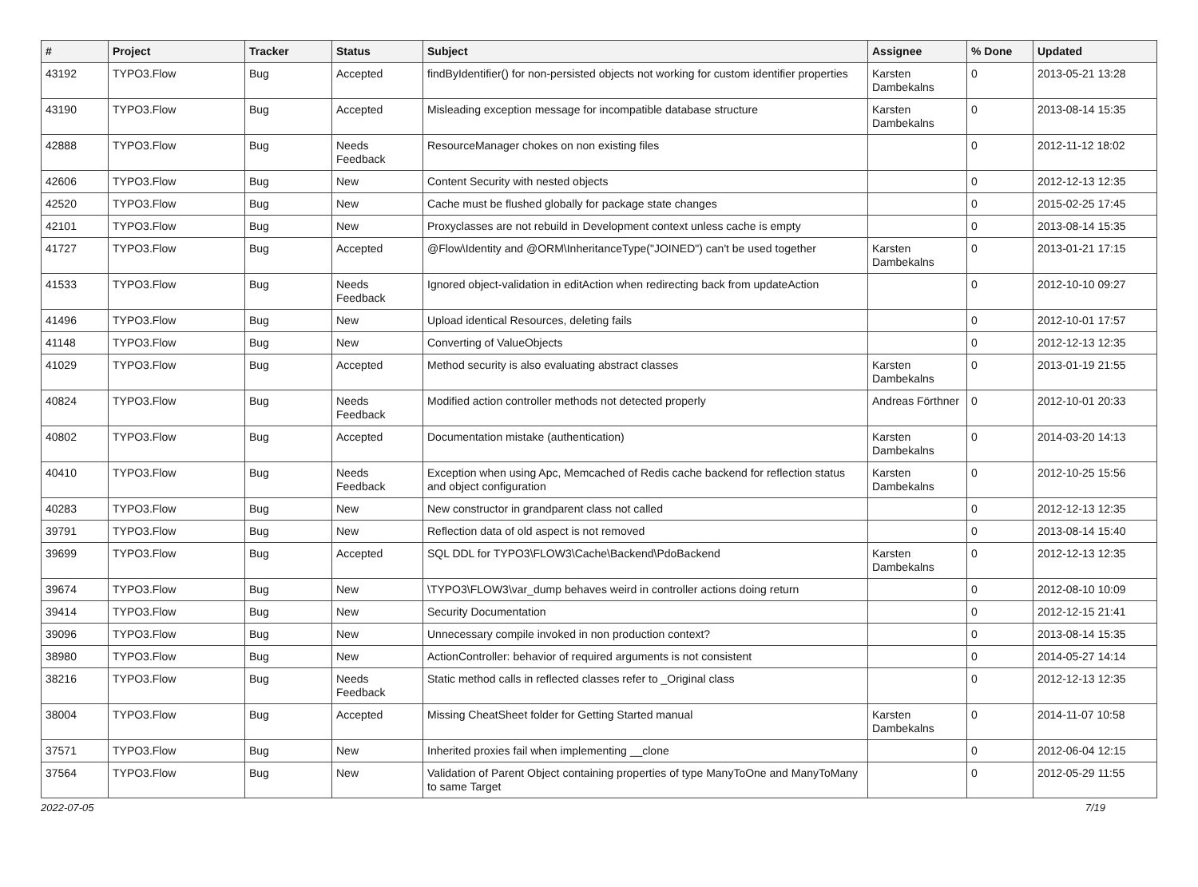| # | Project | Tracker | Status | Subject | Assignee | % Done | Updated |
| --- | --- | --- | --- | --- | --- | --- | --- |
| 43192 | TYPO3.Flow | Bug | Accepted | findByIdentifier() for non-persisted objects not working for custom identifier properties | Karsten Dambekalns | 0 | 2013-05-21 13:28 |
| 43190 | TYPO3.Flow | Bug | Accepted | Misleading exception message for incompatible database structure | Karsten Dambekalns | 0 | 2013-08-14 15:35 |
| 42888 | TYPO3.Flow | Bug | Needs Feedback | ResourceManager chokes on non existing files | | 0 | 2012-11-12 18:02 |
| 42606 | TYPO3.Flow | Bug | New | Content Security with nested objects | | 0 | 2012-12-13 12:35 |
| 42520 | TYPO3.Flow | Bug | New | Cache must be flushed globally for package state changes | | 0 | 2015-02-25 17:45 |
| 42101 | TYPO3.Flow | Bug | New | Proxyclasses are not rebuild in Development context unless cache is empty | | 0 | 2013-08-14 15:35 |
| 41727 | TYPO3.Flow | Bug | Accepted | @Flow\Identity and @ORM\InheritanceType("JOINED") can't be used together | Karsten Dambekalns | 0 | 2013-01-21 17:15 |
| 41533 | TYPO3.Flow | Bug | Needs Feedback | Ignored object-validation in editAction when redirecting back from updateAction | | 0 | 2012-10-10 09:27 |
| 41496 | TYPO3.Flow | Bug | New | Upload identical Resources, deleting fails | | 0 | 2012-10-01 17:57 |
| 41148 | TYPO3.Flow | Bug | New | Converting of ValueObjects | | 0 | 2012-12-13 12:35 |
| 41029 | TYPO3.Flow | Bug | Accepted | Method security is also evaluating abstract classes | Karsten Dambekalns | 0 | 2013-01-19 21:55 |
| 40824 | TYPO3.Flow | Bug | Needs Feedback | Modified action controller methods not detected properly | Andreas Förthner | 0 | 2012-10-01 20:33 |
| 40802 | TYPO3.Flow | Bug | Accepted | Documentation mistake (authentication) | Karsten Dambekalns | 0 | 2014-03-20 14:13 |
| 40410 | TYPO3.Flow | Bug | Needs Feedback | Exception when using Apc, Memcached of Redis cache backend for reflection status and object configuration | Karsten Dambekalns | 0 | 2012-10-25 15:56 |
| 40283 | TYPO3.Flow | Bug | New | New constructor in grandparent class not called | | 0 | 2012-12-13 12:35 |
| 39791 | TYPO3.Flow | Bug | New | Reflection data of old aspect is not removed | | 0 | 2013-08-14 15:40 |
| 39699 | TYPO3.Flow | Bug | Accepted | SQL DDL for TYPO3\FLOW3\Cache\Backend\PdoBackend | Karsten Dambekalns | 0 | 2012-12-13 12:35 |
| 39674 | TYPO3.Flow | Bug | New | \TYPO3\FLOW3\var_dump behaves weird in controller actions doing return | | 0 | 2012-08-10 10:09 |
| 39414 | TYPO3.Flow | Bug | New | Security Documentation | | 0 | 2012-12-15 21:41 |
| 39096 | TYPO3.Flow | Bug | New | Unnecessary compile invoked in non production context? | | 0 | 2013-08-14 15:35 |
| 38980 | TYPO3.Flow | Bug | New | ActionController: behavior of required arguments is not consistent | | 0 | 2014-05-27 14:14 |
| 38216 | TYPO3.Flow | Bug | Needs Feedback | Static method calls in reflected classes refer to _Original class | | 0 | 2012-12-13 12:35 |
| 38004 | TYPO3.Flow | Bug | Accepted | Missing CheatSheet folder for Getting Started manual | Karsten Dambekalns | 0 | 2014-11-07 10:58 |
| 37571 | TYPO3.Flow | Bug | New | Inherited proxies fail when implementing __clone | | 0 | 2012-06-04 12:15 |
| 37564 | TYPO3.Flow | Bug | New | Validation of Parent Object containing properties of type ManyToOne and ManyToMany to same Target | | 0 | 2012-05-29 11:55 |
2022-07-05 7/19